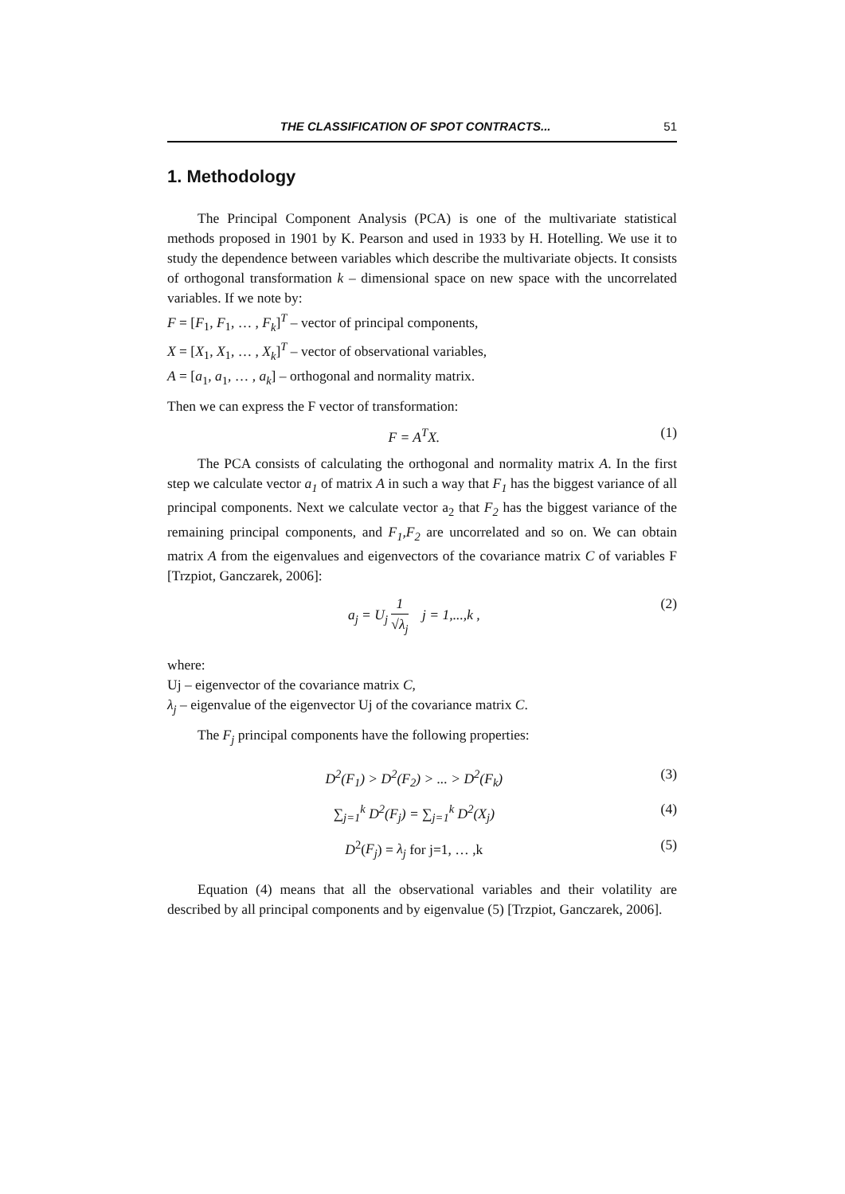THE CLASSIFICATION OF SPOT CONTRACTS... 51
1. Methodology
The Principal Component Analysis (PCA) is one of the multivariate statistical methods proposed in 1901 by K. Pearson and used in 1933 by H. Hotelling. We use it to study the dependence between variables which describe the multivariate objects. It consists of orthogonal transformation k – dimensional space on new space with the uncorrelated variables. If we note by:
F = [F<sub>1</sub>, F<sub>1</sub>, … , F<sub>k</sub>]<sup>T</sup> – vector of principal components,
X = [X<sub>1</sub>, X<sub>1</sub>, … , X<sub>k</sub>]<sup>T</sup> – vector of observational variables,
A = [a<sub>1</sub>, a<sub>1</sub>, … , a<sub>k</sub>] – orthogonal and normality matrix.
Then we can express the F vector of transformation:
F = A<sup>T</sup>X. (1)
The PCA consists of calculating the orthogonal and normality matrix A. In the first step we calculate vector a<sub>1</sub> of matrix A in such a way that F<sub>1</sub> has the biggest variance of all principal components. Next we calculate vector a<sub>2</sub> that F<sub>2</sub> has the biggest variance of the remaining principal components, and F<sub>1</sub>,F<sub>2</sub> are uncorrelated and so on. We can obtain matrix A from the eigenvalues and eigenvectors of the covariance matrix C of variables F [Trzpiot, Ganczarek, 2006]:
a<sub>j</sub> = U<sub>j</sub> 1 √λ<sub>j</sub> j = 1,...,k , (2)
where:
Uj – eigenvector of the covariance matrix C,
λ<sub>j</sub> – eigenvalue of the eigenvector Uj of the covariance matrix C.
The F<sub>j</sub> principal components have the following properties:
D<sup>2</sup>(F<sub>1</sub>) > D<sup>2</sup>(F<sub>2</sub>) > ... > D<sup>2</sup>(F<sub>k</sub>) (3)
∑<sub>j=1</sub><sup>k</sup> D<sup>2</sup>(F<sub>j</sub>) = ∑<sub>j=1</sub><sup>k</sup> D<sup>2</sup>(X<sub>j</sub>) (4)
D<sup>2</sup>(F<sub>j</sub>) = λ<sub>j</sub> for j=1, … ,k (5)
Equation (4) means that all the observational variables and their volatility are described by all principal components and by eigenvalue (5) [Trzpiot, Ganczarek, 2006].